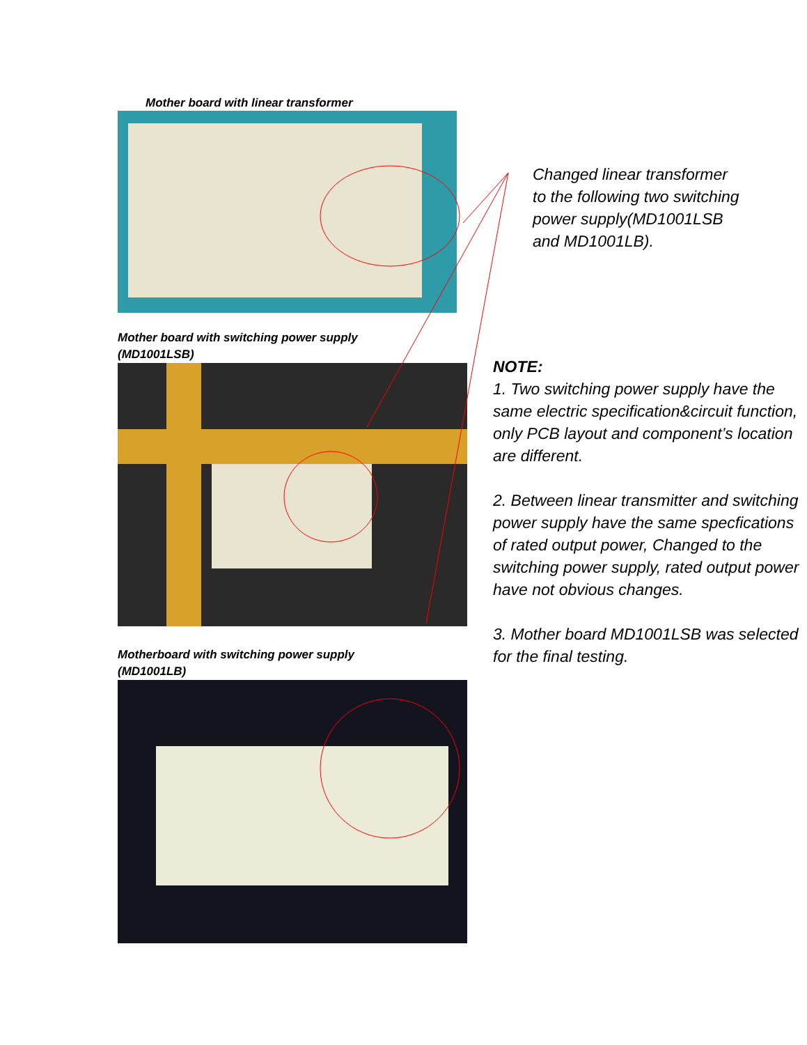Mother board with linear transformer
Mother board with switching power supply
(MD1001LSB)
Motherboard with switching power supply
(MD1001LB)
Changed linear transformer
to the following two switching
power supply(MD1001LSB
and MD1001LB).
NOTE:
1. Two switching power supply have the same electric specification&circuit function, only PCB layout and component’s location are different.
2. Between linear transmitter and switching power supply have the same specfications of rated output power, Changed to the switching power supply, rated output power have not obvious changes.
3. Mother board MD1001LSB was selected for the final testing.